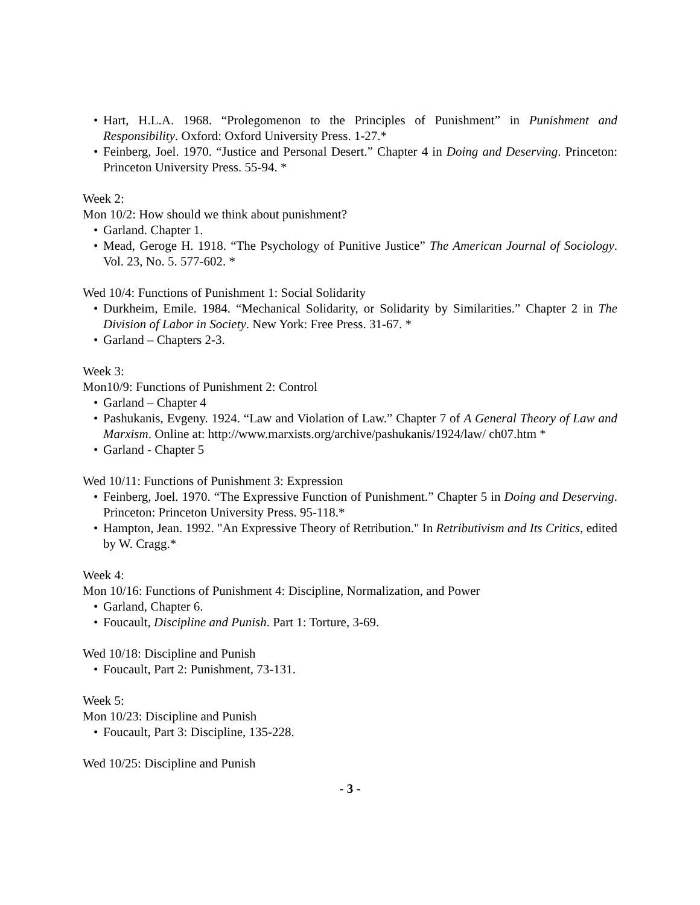• Hart, H.L.A. 1968. “Prolegomenon to the Principles of Punishment” in Punishment and Responsibility. Oxford: Oxford University Press. 1-27.*
• Feinberg, Joel. 1970. “Justice and Personal Desert.” Chapter 4 in Doing and Deserving. Princeton: Princeton University Press. 55-94. *
Week 2:
Mon 10/2: How should we think about punishment?
• Garland. Chapter 1.
• Mead, Geroge H. 1918. “The Psychology of Punitive Justice” The American Journal of Sociology. Vol. 23, No. 5. 577-602. *
Wed 10/4: Functions of Punishment 1: Social Solidarity
• Durkheim, Emile. 1984. “Mechanical Solidarity, or Solidarity by Similarities.” Chapter 2 in The Division of Labor in Society. New York: Free Press. 31-67. *
• Garland – Chapters 2-3.
Week 3:
Mon10/9: Functions of Punishment 2: Control
• Garland – Chapter 4
• Pashukanis, Evgeny. 1924. “Law and Violation of Law.” Chapter 7 of A General Theory of Law and Marxism. Online at: http://www.marxists.org/archive/pashukanis/1924/law/ ch07.htm *
• Garland - Chapter 5
Wed 10/11: Functions of Punishment 3: Expression
• Feinberg, Joel. 1970. “The Expressive Function of Punishment.” Chapter 5 in Doing and Deserving. Princeton: Princeton University Press. 95-118.*
• Hampton, Jean. 1992. "An Expressive Theory of Retribution." In Retributivism and Its Critics, edited by W. Cragg.*
Week 4:
Mon 10/16: Functions of Punishment 4: Discipline, Normalization, and Power
• Garland, Chapter 6.
• Foucault, Discipline and Punish. Part 1: Torture, 3-69.
Wed 10/18: Discipline and Punish
• Foucault, Part 2: Punishment, 73-131.
Week 5:
Mon 10/23: Discipline and Punish
• Foucault, Part 3: Discipline, 135-228.
Wed 10/25: Discipline and Punish
- 3 -